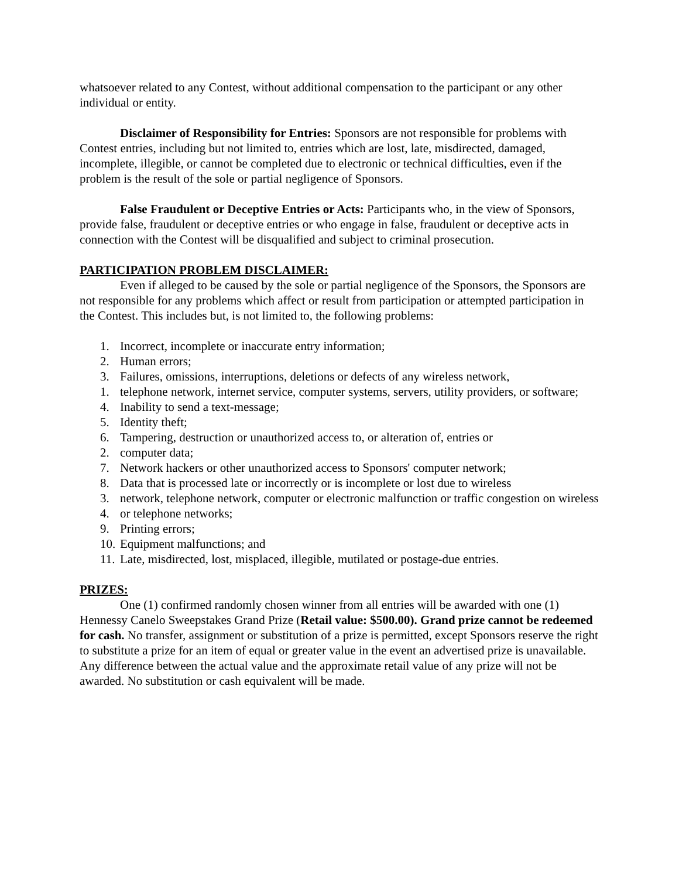whatsoever related to any Contest, without additional compensation to the participant or any other individual or entity.
Disclaimer of Responsibility for Entries: Sponsors are not responsible for problems with Contest entries, including but not limited to, entries which are lost, late, misdirected, damaged, incomplete, illegible, or cannot be completed due to electronic or technical difficulties, even if the problem is the result of the sole or partial negligence of Sponsors.
False Fraudulent or Deceptive Entries or Acts: Participants who, in the view of Sponsors, provide false, fraudulent or deceptive entries or who engage in false, fraudulent or deceptive acts in connection with the Contest will be disqualified and subject to criminal prosecution.
PARTICIPATION PROBLEM DISCLAIMER:
Even if alleged to be caused by the sole or partial negligence of the Sponsors, the Sponsors are not responsible for any problems which affect or result from participation or attempted participation in the Contest. This includes but, is not limited to, the following problems:
1. Incorrect, incomplete or inaccurate entry information;
2. Human errors;
3. Failures, omissions, interruptions, deletions or defects of any wireless network,
1. telephone network, internet service, computer systems, servers, utility providers, or software;
4. Inability to send a text-message;
5. Identity theft;
6. Tampering, destruction or unauthorized access to, or alteration of, entries or
2. computer data;
7. Network hackers or other unauthorized access to Sponsors' computer network;
8. Data that is processed late or incorrectly or is incomplete or lost due to wireless
3. network, telephone network, computer or electronic malfunction or traffic congestion on wireless
4. or telephone networks;
9. Printing errors;
10. Equipment malfunctions; and
11. Late, misdirected, lost, misplaced, illegible, mutilated or postage-due entries.
PRIZES:
One (1) confirmed randomly chosen winner from all entries will be awarded with one (1) Hennessy Canelo Sweepstakes Grand Prize (Retail value: $500.00). Grand prize cannot be redeemed for cash. No transfer, assignment or substitution of a prize is permitted, except Sponsors reserve the right to substitute a prize for an item of equal or greater value in the event an advertised prize is unavailable. Any difference between the actual value and the approximate retail value of any prize will not be awarded. No substitution or cash equivalent will be made.